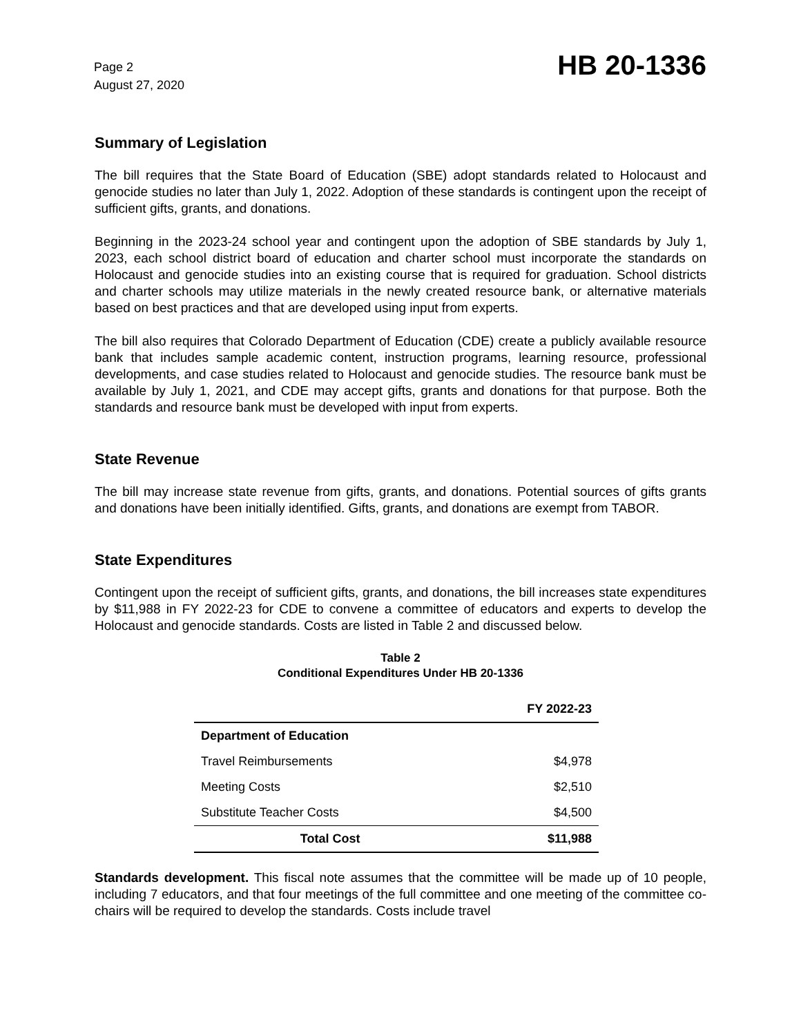Page 2
August 27, 2020
HB 20-1336
Summary of Legislation
The bill requires that the State Board of Education (SBE) adopt standards related to Holocaust and genocide studies no later than July 1, 2022. Adoption of these standards is contingent upon the receipt of sufficient gifts, grants, and donations.
Beginning in the 2023-24 school year and contingent upon the adoption of SBE standards by July 1, 2023, each school district board of education and charter school must incorporate the standards on Holocaust and genocide studies into an existing course that is required for graduation. School districts and charter schools may utilize materials in the newly created resource bank, or alternative materials based on best practices and that are developed using input from experts.
The bill also requires that Colorado Department of Education (CDE) create a publicly available resource bank that includes sample academic content, instruction programs, learning resource, professional developments, and case studies related to Holocaust and genocide studies. The resource bank must be available by July 1, 2021, and CDE may accept gifts, grants and donations for that purpose. Both the standards and resource bank must be developed with input from experts.
State Revenue
The bill may increase state revenue from gifts, grants, and donations. Potential sources of gifts grants and donations have been initially identified. Gifts, grants, and donations are exempt from TABOR.
State Expenditures
Contingent upon the receipt of sufficient gifts, grants, and donations, the bill increases state expenditures by $11,988 in FY 2022-23 for CDE to convene a committee of educators and experts to develop the Holocaust and genocide standards. Costs are listed in Table 2 and discussed below.
Table 2
Conditional Expenditures Under HB 20-1336
| | FY 2022-23 |
| --- | --- |
| Department of Education | |
| Travel Reimbursements | $4,978 |
| Meeting Costs | $2,510 |
| Substitute Teacher Costs | $4,500 |
| Total Cost | $11,988 |
Standards development. This fiscal note assumes that the committee will be made up of 10 people, including 7 educators, and that four meetings of the full committee and one meeting of the committee co-chairs will be required to develop the standards. Costs include travel